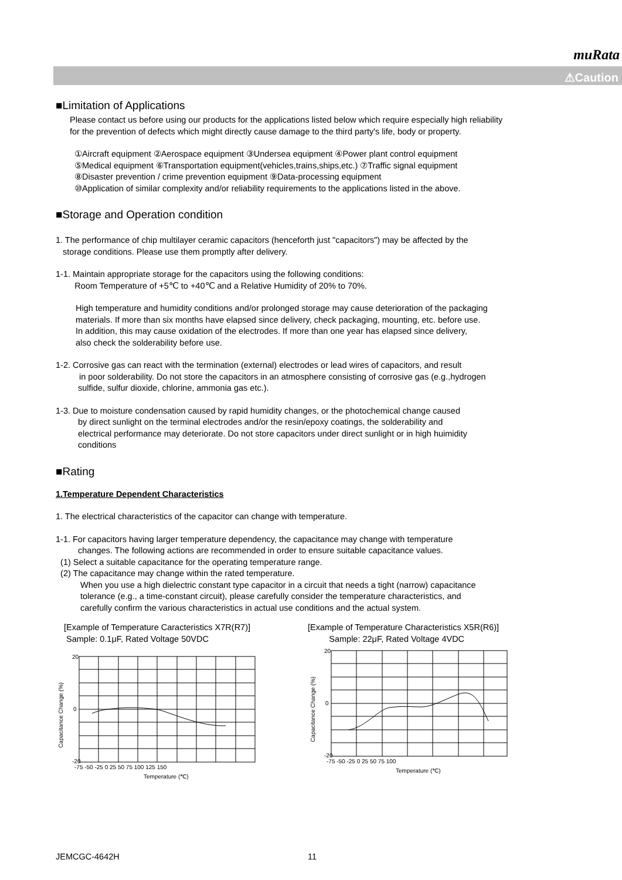muRata
⚠Caution
■Limitation of Applications
Please contact us before using our products for the applications listed below which require especially high reliability
for the prevention of defects which might directly cause damage to the third party's life, body or property.
①Aircraft equipment ②Aerospace equipment ③Undersea equipment ④Power plant control equipment
⑤Medical equipment ⑥Transportation equipment(vehicles,trains,ships,etc.) ⑦Traffic signal equipment
⑧Disaster prevention / crime prevention equipment ⑨Data-processing equipment
⑩Application of similar complexity and/or reliability requirements to the applications listed in the above.
■Storage and Operation condition
1. The performance of chip multilayer ceramic capacitors (henceforth just "capacitors") may be affected by the
storage conditions. Please use them promptly after delivery.
1-1. Maintain appropriate storage for the capacitors using the following conditions:
Room Temperature of +5℃ to +40℃ and a Relative Humidity of 20% to 70%.
High temperature and humidity conditions and/or prolonged storage may cause deterioration of the packaging
materials. If more than six months have elapsed since delivery, check packaging, mounting, etc. before use.
In addition, this may cause oxidation of the electrodes. If more than one year has elapsed since delivery,
also check the solderability before use.
1-2. Corrosive gas can react with the termination (external) electrodes or lead wires of capacitors, and result
in poor solderability. Do not store the capacitors in an atmosphere consisting of corrosive gas (e.g.,hydrogen
sulfide, sulfur dioxide, chlorine, ammonia gas etc.).
1-3. Due to moisture condensation caused by rapid humidity changes, or the photochemical change caused
by direct sunlight on the terminal electrodes and/or the resin/epoxy coatings, the solderability and
electrical performance may deteriorate. Do not store capacitors under direct sunlight or in high huimidity
conditions
■Rating
1.Temperature Dependent Characteristics
1. The electrical characteristics of the capacitor can change with temperature.
1-1. For capacitors having larger temperature dependency, the capacitance may change with temperature
changes. The following actions are recommended in order to ensure suitable capacitance values.
(1) Select a suitable capacitance for the operating temperature range.
(2) The capacitance may change within the rated temperature.
When you use a high dielectric constant type capacitor in a circuit that needs a tight (narrow) capacitance
tolerance (e.g., a time-constant circuit), please carefully consider the temperature characteristics, and
carefully confirm the various characteristics in actual use conditions and the actual system.
[Example of Temperature Caracteristics X7R(R7)]
Sample: 0.1μF, Rated Voltage 50VDC
Capacitance Change (%)
20
-20
0
-75 -50 -25 0 25 50 75 100 125 150
Temperature (℃)
[Example of Temperature Characteristics X5R(R6)]
Sample: 22μF, Rated Voltage 4VDC
Capacitance Change (%)
20
-20
0
-75 -50 -25 0 25 50 75 100
Temperature (℃)
JEMCGC-4642H 11